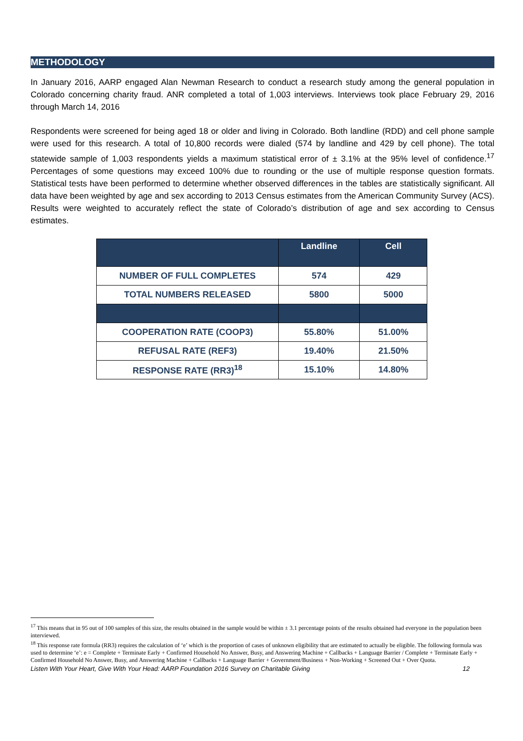METHODOLOGY
In January 2016, AARP engaged Alan Newman Research to conduct a research study among the general population in Colorado concerning charity fraud. ANR completed a total of 1,003 interviews. Interviews took place February 29, 2016 through March 14, 2016
Respondents were screened for being aged 18 or older and living in Colorado. Both landline (RDD) and cell phone sample were used for this research. A total of 10,800 records were dialed (574 by landline and 429 by cell phone). The total statewide sample of 1,003 respondents yields a maximum statistical error of ± 3.1% at the 95% level of confidence.<sup>17</sup> Percentages of some questions may exceed 100% due to rounding or the use of multiple response question formats. Statistical tests have been performed to determine whether observed differences in the tables are statistically significant. All data have been weighted by age and sex according to 2013 Census estimates from the American Community Survey (ACS). Results were weighted to accurately reflect the state of Colorado’s distribution of age and sex according to Census estimates.
| | Landline | Cell |
| --- | --- | --- |
| NUMBER OF FULL COMPLETES | 574 | 429 |
| TOTAL NUMBERS RELEASED | 5800 | 5000 |
| COOPERATION RATE (COOP3) | 55.80% | 51.00% |
| REFUSAL RATE (REF3) | 19.40% | 21.50% |
| RESPONSE RATE (RR3)<sup>18</sup> | 15.10% | 14.80% |
<sup>17</sup> This means that in 95 out of 100 samples of this size, the results obtained in the sample would be within ± 3.1 percentage points of the results obtained had everyone in the population been interviewed.
<sup>18</sup> This response rate formula (RR3) requires the calculation of ‘e’ which is the proportion of cases of unknown eligibility that are estimated to actually be eligible. The following formula was used to determine ‘e’: e = Complete + Terminate Early + Confirmed Household No Answer, Busy, and Answering Machine + Callbacks + Language Barrier / Complete + Terminate Early + Confirmed Household No Answer, Busy, and Answering Machine + Callbacks + Language Barrier + Government/Business + Non-Working + Screened Out + Over Quota.
Listen With Your Heart, Give With Your Head: AARP Foundation 2016 Survey on Charitable Giving 12